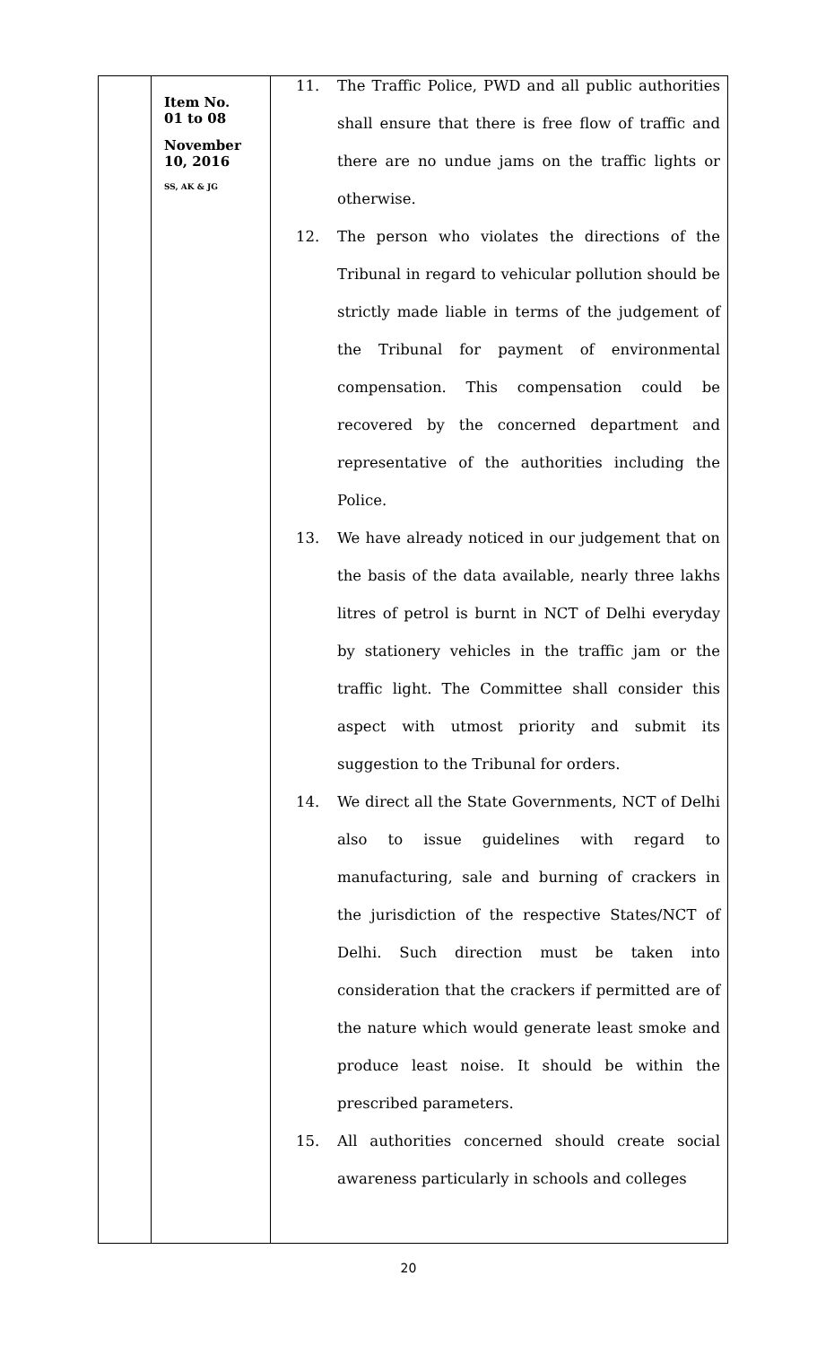| | Item No. 01 to 08 November 10, 2016 SS, AK & JG | 11. The Traffic Police, PWD and all public authorities shall ensure that there is free flow of traffic and there are no undue jams on the traffic lights or otherwise. 12. The person who violates the directions of the Tribunal in regard to vehicular pollution should be strictly made liable in terms of the judgement of the Tribunal for payment of environmental compensation. This compensation could be recovered by the concerned department and representative of the authorities including the Police. 13. We have already noticed in our judgement that on the basis of the data available, nearly three lakhs litres of petrol is burnt in NCT of Delhi everyday by stationery vehicles in the traffic jam or the traffic light. The Committee shall consider this aspect with utmost priority and submit its suggestion to the Tribunal for orders. 14. We direct all the State Governments, NCT of Delhi also to issue guidelines with regard to manufacturing, sale and burning of crackers in the jurisdiction of the respective States/NCT of Delhi. Such direction must be taken into consideration that the crackers if permitted are of the nature which would generate least smoke and produce least noise. It should be within the prescribed parameters. 15. All authorities concerned should create social awareness particularly in schools and colleges |
20